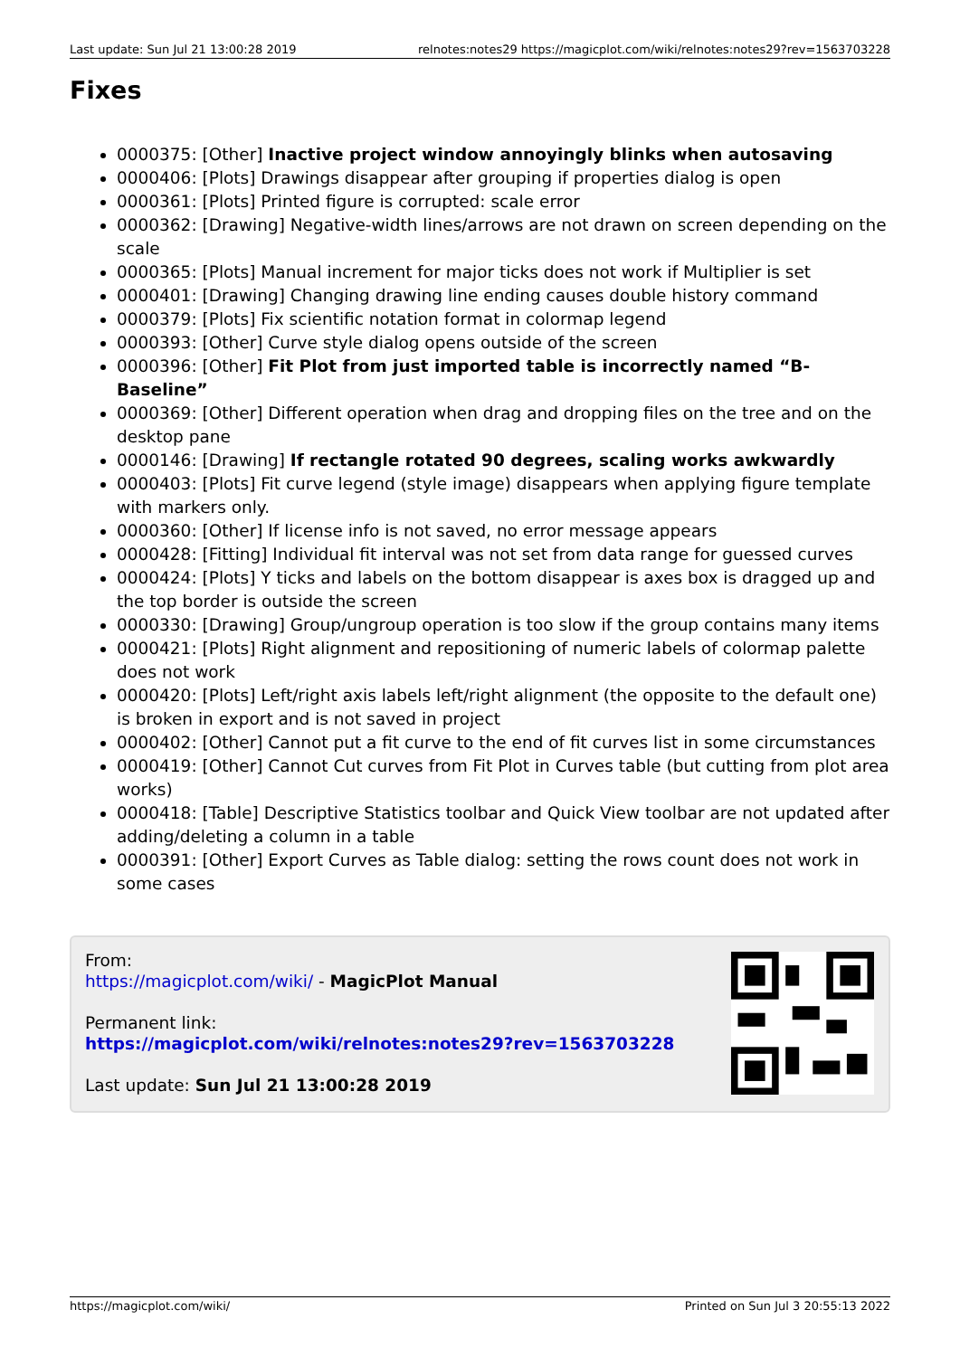Last update: Sun Jul 21 13:00:28 2019 relnotes:notes29 https://magicplot.com/wiki/relnotes:notes29?rev=1563703228
Fixes
0000375: [Other] Inactive project window annoyingly blinks when autosaving
0000406: [Plots] Drawings disappear after grouping if properties dialog is open
0000361: [Plots] Printed figure is corrupted: scale error
0000362: [Drawing] Negative-width lines/arrows are not drawn on screen depending on the scale
0000365: [Plots] Manual increment for major ticks does not work if Multiplier is set
0000401: [Drawing] Changing drawing line ending causes double history command
0000379: [Plots] Fix scientific notation format in colormap legend
0000393: [Other] Curve style dialog opens outside of the screen
0000396: [Other] Fit Plot from just imported table is incorrectly named “B-Baseline”
0000369: [Other] Different operation when drag and dropping files on the tree and on the desktop pane
0000146: [Drawing] If rectangle rotated 90 degrees, scaling works awkwardly
0000403: [Plots] Fit curve legend (style image) disappears when applying figure template with markers only.
0000360: [Other] If license info is not saved, no error message appears
0000428: [Fitting] Individual fit interval was not set from data range for guessed curves
0000424: [Plots] Y ticks and labels on the bottom disappear is axes box is dragged up and the top border is outside the screen
0000330: [Drawing] Group/ungroup operation is too slow if the group contains many items
0000421: [Plots] Right alignment and repositioning of numeric labels of colormap palette does not work
0000420: [Plots] Left/right axis labels left/right alignment (the opposite to the default one) is broken in export and is not saved in project
0000402: [Other] Cannot put a fit curve to the end of fit curves list in some circumstances
0000419: [Other] Cannot Cut curves from Fit Plot in Curves table (but cutting from plot area works)
0000418: [Table] Descriptive Statistics toolbar and Quick View toolbar are not updated after adding/deleting a column in a table
0000391: [Other] Export Curves as Table dialog: setting the rows count does not work in some cases
From:
https://magicplot.com/wiki/ - MagicPlot Manual
Permanent link:
https://magicplot.com/wiki/relnotes:notes29?rev=1563703228
Last update: Sun Jul 21 13:00:28 2019
https://magicplot.com/wiki/ Printed on Sun Jul 3 20:55:13 2022